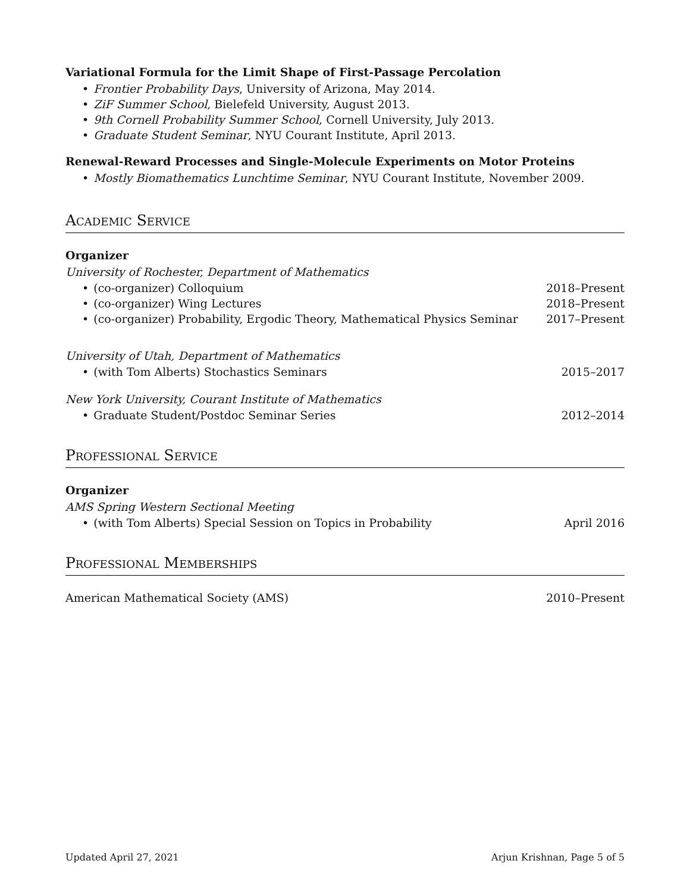Variational Formula for the Limit Shape of First-Passage Percolation
• Frontier Probability Days, University of Arizona, May 2014.
• ZiF Summer School, Bielefeld University, August 2013.
• 9th Cornell Probability Summer School, Cornell University, July 2013.
• Graduate Student Seminar, NYU Courant Institute, April 2013.
Renewal-Reward Processes and Single-Molecule Experiments on Motor Proteins
• Mostly Biomathematics Lunchtime Seminar, NYU Courant Institute, November 2009.
Academic Service
Organizer
University of Rochester, Department of Mathematics
• (co-organizer) Colloquium 2018–Present
• (co-organizer) Wing Lectures 2018–Present
• (co-organizer) Probability, Ergodic Theory, Mathematical Physics Seminar 2017–Present
University of Utah, Department of Mathematics
• (with Tom Alberts) Stochastics Seminars 2015–2017
New York University, Courant Institute of Mathematics
• Graduate Student/Postdoc Seminar Series 2012–2014
Professional Service
Organizer
AMS Spring Western Sectional Meeting
• (with Tom Alberts) Special Session on Topics in Probability April 2016
Professional Memberships
American Mathematical Society (AMS) 2010–Present
Updated April 27, 2021 Arjun Krishnan, Page 5 of 5